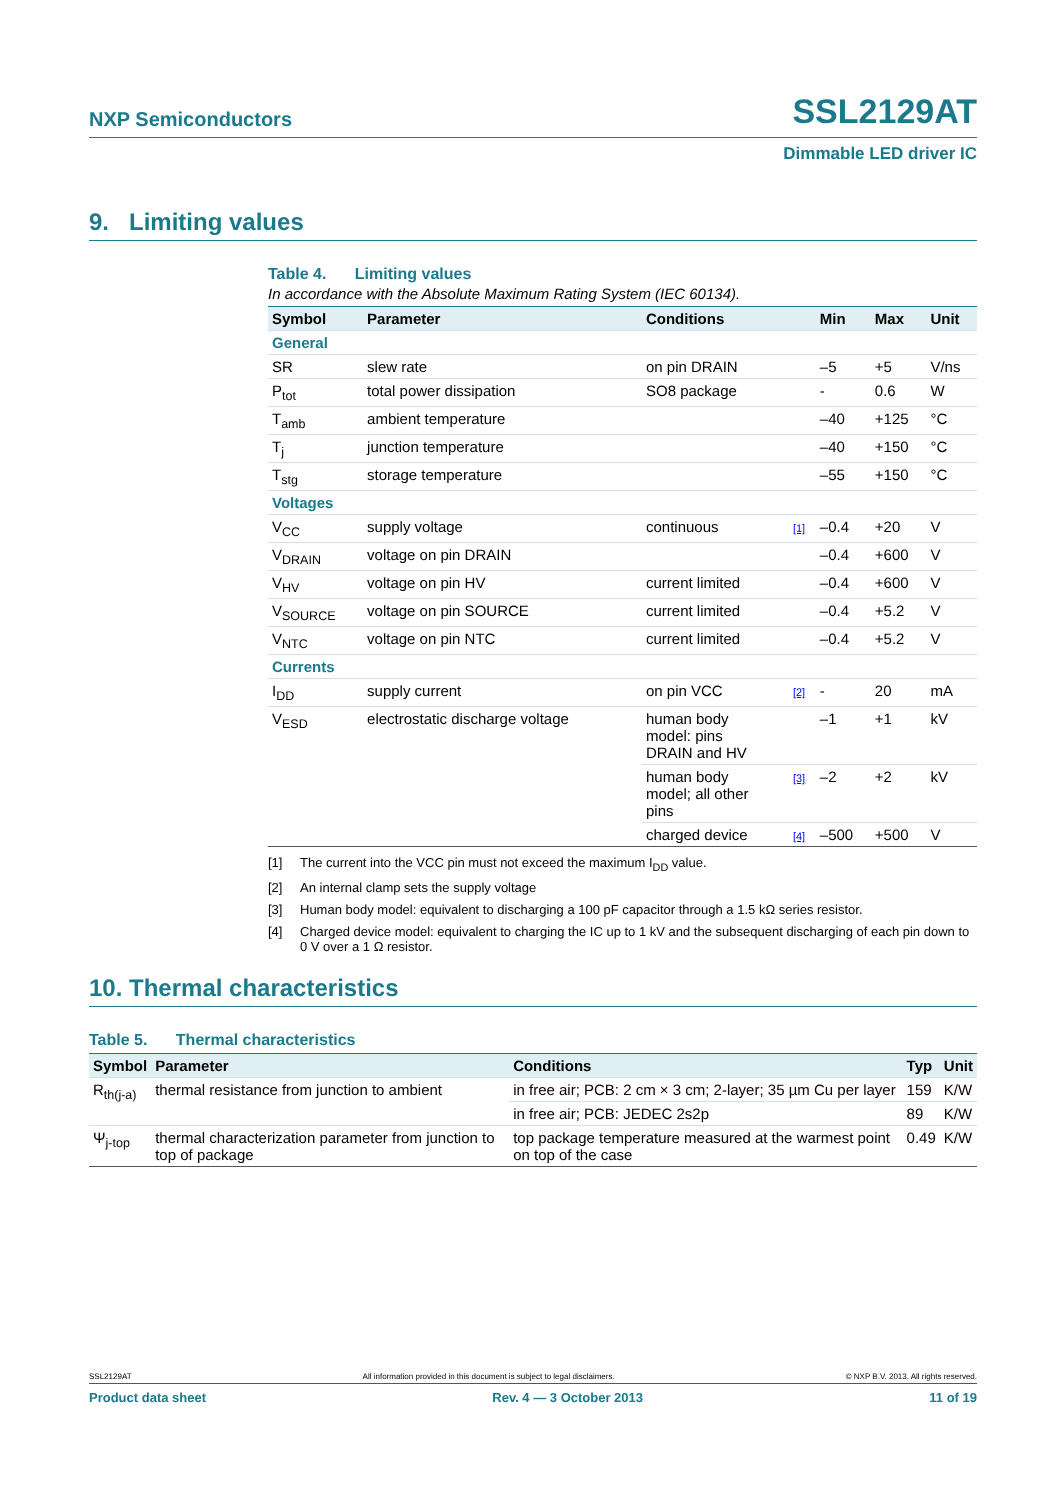NXP Semiconductors
SSL2129AT
Dimmable LED driver IC
9. Limiting values
Table 4. Limiting values
In accordance with the Absolute Maximum Rating System (IEC 60134).
| Symbol | Parameter | Conditions | | Min | Max | Unit |
| --- | --- | --- | --- | --- | --- | --- |
| General | | | | | | |
| SR | slew rate | on pin DRAIN | | –5 | +5 | V/ns |
| P<sub>tot</sub> | total power dissipation | SO8 package | | - | 0.6 | W |
| T<sub>amb</sub> | ambient temperature | | | –40 | +125 | °C |
| T<sub>j</sub> | junction temperature | | | –40 | +150 | °C |
| T<sub>stg</sub> | storage temperature | | | –55 | +150 | °C |
| Voltages | | | | | | |
| V<sub>CC</sub> | supply voltage | continuous | [1] | –0.4 | +20 | V |
| V<sub>DRAIN</sub> | voltage on pin DRAIN | | | –0.4 | +600 | V |
| V<sub>HV</sub> | voltage on pin HV | current limited | | –0.4 | +600 | V |
| V<sub>SOURCE</sub> | voltage on pin SOURCE | current limited | | –0.4 | +5.2 | V |
| V<sub>NTC</sub> | voltage on pin NTC | current limited | | –0.4 | +5.2 | V |
| Currents | | | | | | |
| I<sub>DD</sub> | supply current | on pin VCC | [2] | - | 20 | mA |
| V<sub>ESD</sub> | electrostatic discharge voltage | human body model: pins DRAIN and HV | | –1 | +1 | kV |
| | | human body model; all other pins | [3] | –2 | +2 | kV |
| | | charged device | [4] | –500 | +500 | V |
[1] The current into the VCC pin must not exceed the maximum I<sub>DD</sub> value.
[2] An internal clamp sets the supply voltage
[3] Human body model: equivalent to discharging a 100 pF capacitor through a 1.5 kΩ series resistor.
[4] Charged device model: equivalent to charging the IC up to 1 kV and the subsequent discharging of each pin down to 0 V over a 1 Ω resistor.
10. Thermal characteristics
Table 5. Thermal characteristics
| Symbol | Parameter | Conditions | Typ | Unit |
| --- | --- | --- | --- | --- |
| R<sub>th(j-a)</sub> | thermal resistance from junction to ambient | in free air; PCB: 2 cm × 3 cm; 2-layer; 35 µm Cu per layer | 159 | K/W |
| | | in free air; PCB: JEDEC 2s2p | 89 | K/W |
| Ψ<sub>j-top</sub> | thermal characterization parameter from junction to top of package | top package temperature measured at the warmest point on top of the case | 0.49 | K/W |
SSL2129AT All information provided in this document is subject to legal disclaimers. © NXP B.V. 2013. All rights reserved.
Product data sheet Rev. 4 — 3 October 2013 11 of 19